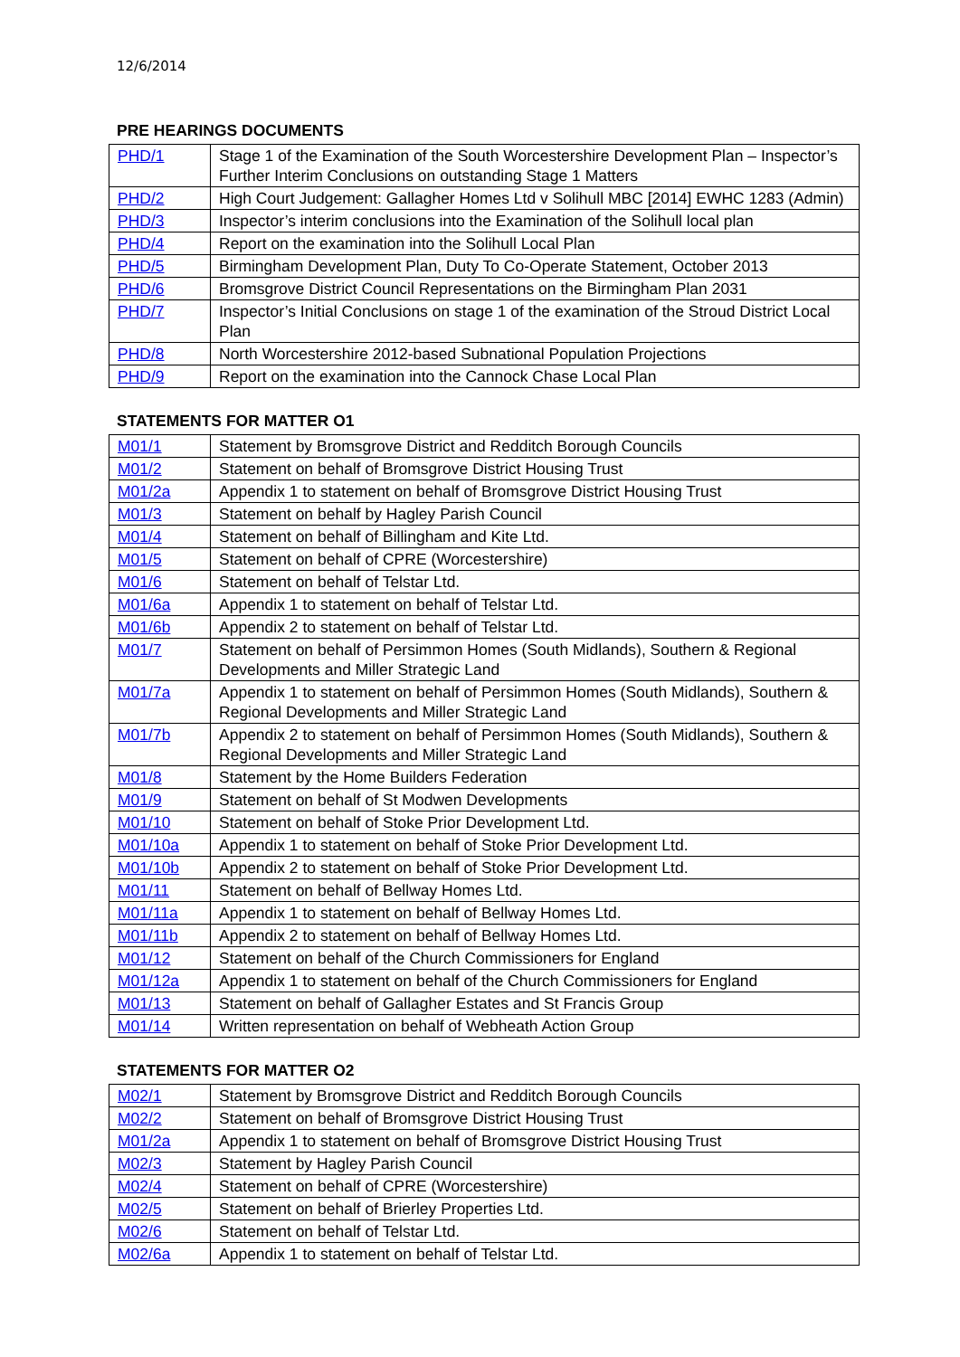12/6/2014
PRE HEARINGS DOCUMENTS
| PHD/1 | Stage 1 of the Examination of the South Worcestershire Development Plan – Inspector’s Further Interim Conclusions on outstanding Stage 1 Matters |
| PHD/2 | High Court Judgement: Gallagher Homes Ltd v Solihull MBC [2014] EWHC 1283 (Admin) |
| PHD/3 | Inspector’s interim conclusions into the Examination of the Solihull local plan |
| PHD/4 | Report on the examination into the Solihull Local Plan |
| PHD/5 | Birmingham Development Plan, Duty To Co-Operate Statement, October 2013 |
| PHD/6 | Bromsgrove District Council Representations on the Birmingham Plan 2031 |
| PHD/7 | Inspector’s Initial Conclusions on stage 1 of the examination of the Stroud District Local Plan |
| PHD/8 | North Worcestershire 2012-based Subnational Population Projections |
| PHD/9 | Report on the examination into the Cannock Chase Local Plan |
STATEMENTS FOR MATTER O1
| M01/1 | Statement by Bromsgrove District and Redditch Borough Councils |
| M01/2 | Statement on behalf of Bromsgrove District Housing Trust |
| M01/2a | Appendix 1 to statement on behalf of Bromsgrove District Housing Trust |
| M01/3 | Statement on behalf by Hagley Parish Council |
| M01/4 | Statement on behalf of Billingham and Kite Ltd. |
| M01/5 | Statement on behalf of CPRE (Worcestershire) |
| M01/6 | Statement on behalf of Telstar Ltd. |
| M01/6a | Appendix 1 to statement on behalf of Telstar Ltd. |
| M01/6b | Appendix 2 to statement on behalf of Telstar Ltd. |
| M01/7 | Statement on behalf of Persimmon Homes (South Midlands), Southern & Regional Developments and Miller Strategic Land |
| M01/7a | Appendix 1 to statement on behalf of Persimmon Homes (South Midlands), Southern & Regional Developments and Miller Strategic Land |
| M01/7b | Appendix 2 to statement on behalf of Persimmon Homes (South Midlands), Southern & Regional Developments and Miller Strategic Land |
| M01/8 | Statement by the Home Builders Federation |
| M01/9 | Statement on behalf of St Modwen Developments |
| M01/10 | Statement on behalf of Stoke Prior Development Ltd. |
| M01/10a | Appendix 1 to statement on behalf of Stoke Prior Development Ltd. |
| M01/10b | Appendix 2 to statement on behalf of Stoke Prior Development Ltd. |
| M01/11 | Statement on behalf of Bellway Homes Ltd. |
| M01/11a | Appendix 1 to statement on behalf of Bellway Homes Ltd. |
| M01/11b | Appendix 2 to statement on behalf of Bellway Homes Ltd. |
| M01/12 | Statement on behalf of the Church Commissioners for England |
| M01/12a | Appendix 1 to statement on behalf of the Church Commissioners for England |
| M01/13 | Statement on behalf of Gallagher Estates and St Francis Group |
| M01/14 | Written representation on behalf of Webheath Action Group |
STATEMENTS FOR MATTER O2
| M02/1 | Statement by Bromsgrove District and Redditch Borough Councils |
| M02/2 | Statement on behalf of Bromsgrove District Housing Trust |
| M01/2a | Appendix 1 to statement on behalf of Bromsgrove District Housing Trust |
| M02/3 | Statement by Hagley Parish Council |
| M02/4 | Statement on behalf of CPRE (Worcestershire) |
| M02/5 | Statement on behalf of Brierley Properties Ltd. |
| M02/6 | Statement on behalf of Telstar Ltd. |
| M02/6a | Appendix 1 to statement on behalf of Telstar Ltd. |